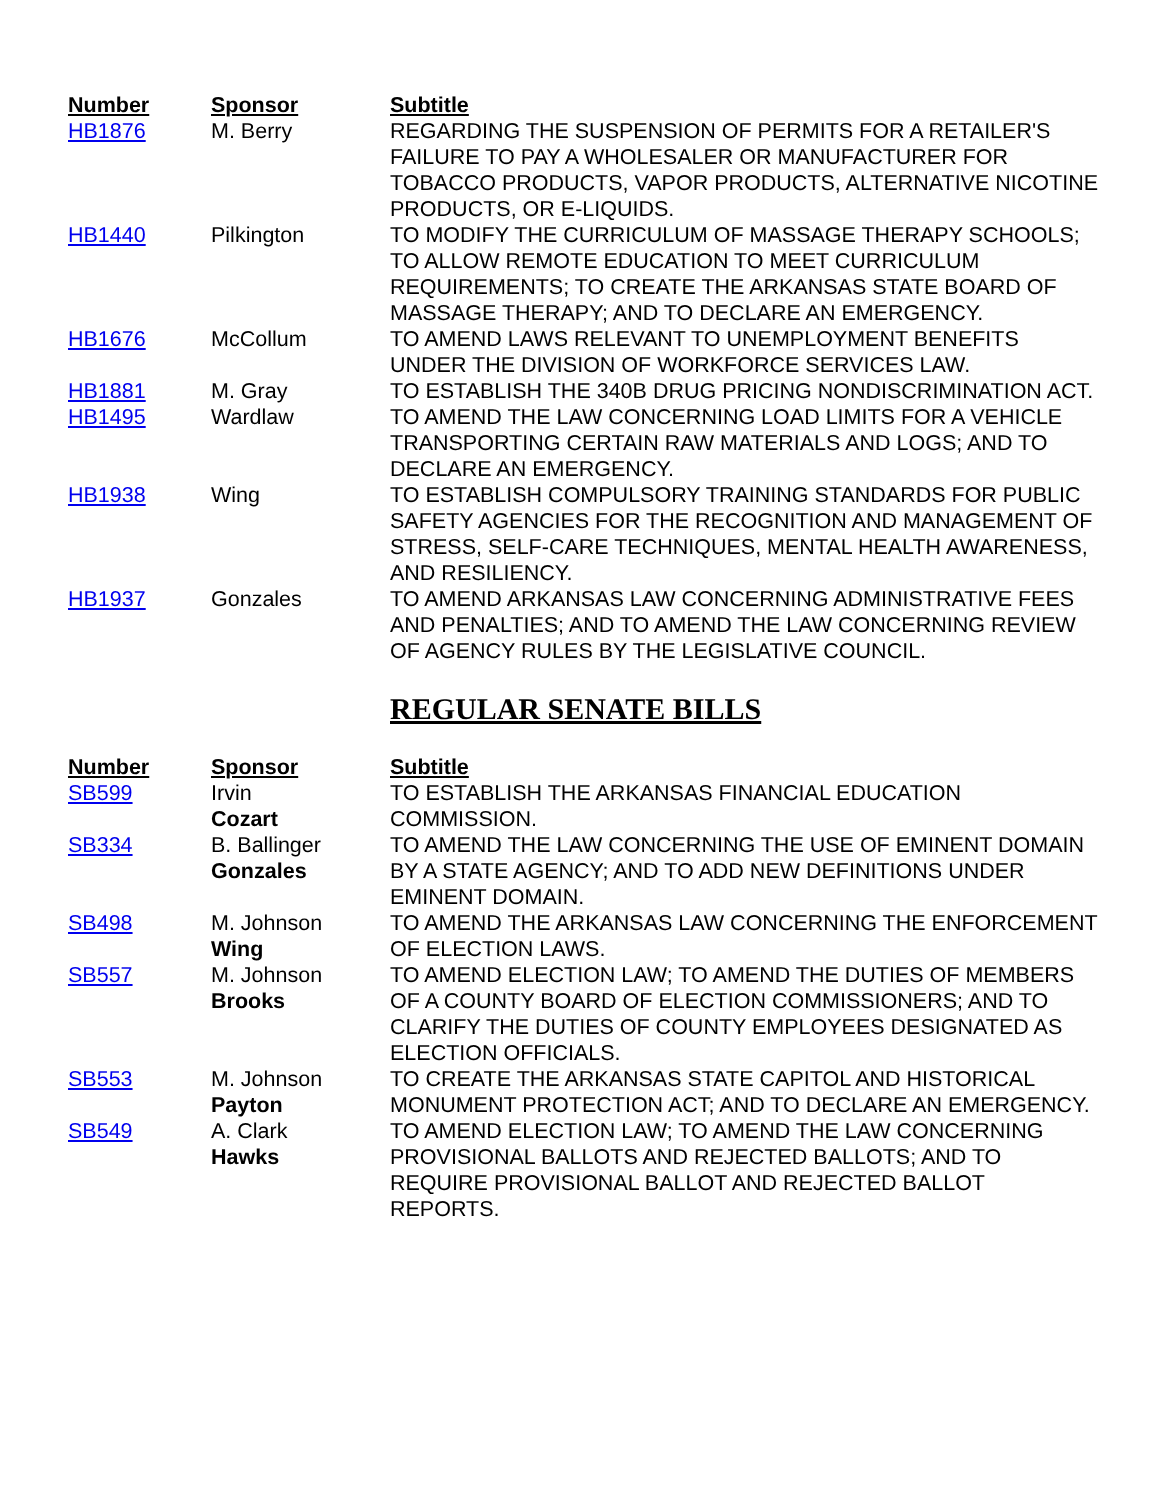| Number | Sponsor | Subtitle |
| --- | --- | --- |
| HB1876 | M. Berry | REGARDING THE SUSPENSION OF PERMITS FOR A RETAILER'S FAILURE TO PAY A WHOLESALER OR MANUFACTURER FOR TOBACCO PRODUCTS, VAPOR PRODUCTS, ALTERNATIVE NICOTINE PRODUCTS, OR E-LIQUIDS. |
| HB1440 | Pilkington | TO MODIFY THE CURRICULUM OF MASSAGE THERAPY SCHOOLS; TO ALLOW REMOTE EDUCATION TO MEET CURRICULUM REQUIREMENTS; TO CREATE THE ARKANSAS STATE BOARD OF MASSAGE THERAPY; AND TO DECLARE AN EMERGENCY. |
| HB1676 | McCollum | TO AMEND LAWS RELEVANT TO UNEMPLOYMENT BENEFITS UNDER THE DIVISION OF WORKFORCE SERVICES LAW. |
| HB1881 | M. Gray | TO ESTABLISH THE 340B DRUG PRICING NONDISCRIMINATION ACT. |
| HB1495 | Wardlaw | TO AMEND THE LAW CONCERNING LOAD LIMITS FOR A VEHICLE TRANSPORTING CERTAIN RAW MATERIALS AND LOGS; AND TO DECLARE AN EMERGENCY. |
| HB1938 | Wing | TO ESTABLISH COMPULSORY TRAINING STANDARDS FOR PUBLIC SAFETY AGENCIES FOR THE RECOGNITION AND MANAGEMENT OF STRESS, SELF-CARE TECHNIQUES, MENTAL HEALTH AWARENESS, AND RESILIENCY. |
| HB1937 | Gonzales | TO AMEND ARKANSAS LAW CONCERNING ADMINISTRATIVE FEES AND PENALTIES; AND TO AMEND THE LAW CONCERNING REVIEW OF AGENCY RULES BY THE LEGISLATIVE COUNCIL. |
REGULAR SENATE BILLS
| Number | Sponsor | Subtitle |
| --- | --- | --- |
| SB599 | Irvin Cozart | TO ESTABLISH THE ARKANSAS FINANCIAL EDUCATION COMMISSION. |
| SB334 | B. Ballinger Gonzales | TO AMEND THE LAW CONCERNING THE USE OF EMINENT DOMAIN BY A STATE AGENCY; AND TO ADD NEW DEFINITIONS UNDER EMINENT DOMAIN. |
| SB498 | M. Johnson Wing | TO AMEND THE ARKANSAS LAW CONCERNING THE ENFORCEMENT OF ELECTION LAWS. |
| SB557 | M. Johnson Brooks | TO AMEND ELECTION LAW; TO AMEND THE DUTIES OF MEMBERS OF A COUNTY BOARD OF ELECTION COMMISSIONERS; AND TO CLARIFY THE DUTIES OF COUNTY EMPLOYEES DESIGNATED AS ELECTION OFFICIALS. |
| SB553 | M. Johnson Payton | TO CREATE THE ARKANSAS STATE CAPITOL AND HISTORICAL MONUMENT PROTECTION ACT; AND TO DECLARE AN EMERGENCY. |
| SB549 | A. Clark Hawks | TO AMEND ELECTION LAW; TO AMEND THE LAW CONCERNING PROVISIONAL BALLOTS AND REJECTED BALLOTS; AND TO REQUIRE PROVISIONAL BALLOT AND REJECTED BALLOT REPORTS. |